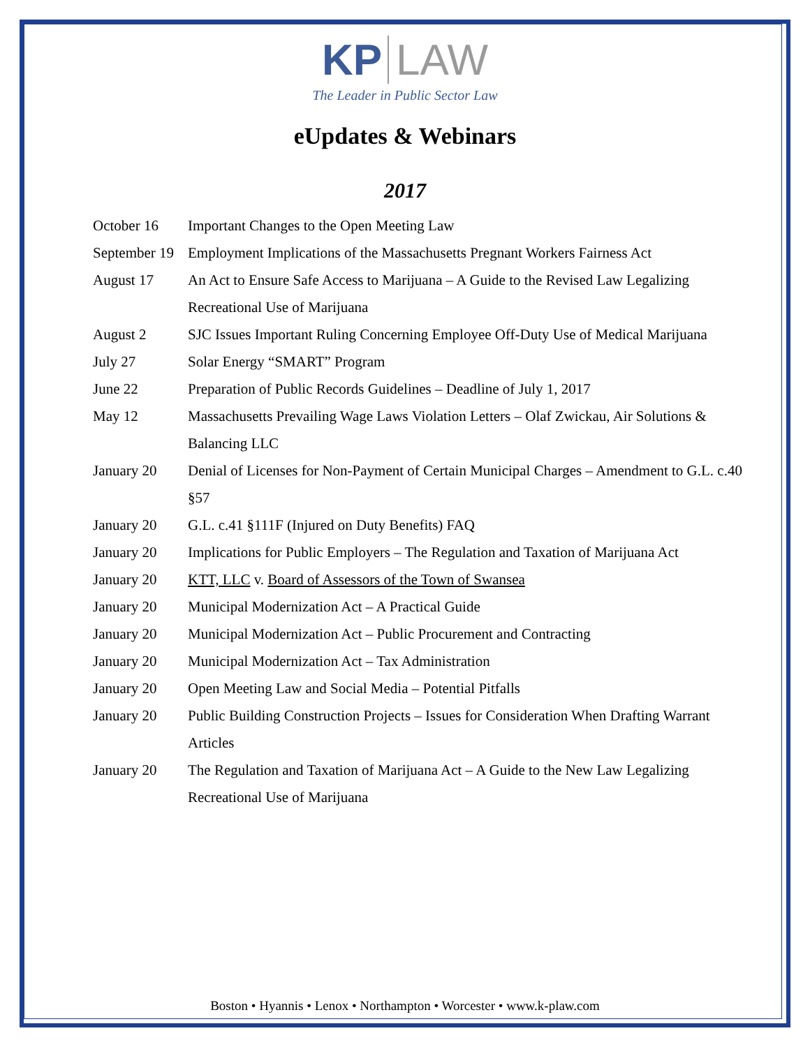KP LAW
The Leader in Public Sector Law
eUpdates & Webinars
2017
| October 16 | Important Changes to the Open Meeting Law |
| September 19 | Employment Implications of the Massachusetts Pregnant Workers Fairness Act |
| August 17 | An Act to Ensure Safe Access to Marijuana – A Guide to the Revised Law Legalizing Recreational Use of Marijuana |
| August 2 | SJC Issues Important Ruling Concerning Employee Off-Duty Use of Medical Marijuana |
| July 27 | Solar Energy “SMART” Program |
| June 22 | Preparation of Public Records Guidelines – Deadline of July 1, 2017 |
| May 12 | Massachusetts Prevailing Wage Laws Violation Letters – Olaf Zwickau, Air Solutions & Balancing LLC |
| January 20 | Denial of Licenses for Non-Payment of Certain Municipal Charges – Amendment to G.L. c.40 §57 |
| January 20 | G.L. c.41 §111F (Injured on Duty Benefits) FAQ |
| January 20 | Implications for Public Employers – The Regulation and Taxation of Marijuana Act |
| January 20 | KTT, LLC v. Board of Assessors of the Town of Swansea |
| January 20 | Municipal Modernization Act – A Practical Guide |
| January 20 | Municipal Modernization Act – Public Procurement and Contracting |
| January 20 | Municipal Modernization Act – Tax Administration |
| January 20 | Open Meeting Law and Social Media – Potential Pitfalls |
| January 20 | Public Building Construction Projects – Issues for Consideration When Drafting Warrant Articles |
| January 20 | The Regulation and Taxation of Marijuana Act – A Guide to the New Law Legalizing Recreational Use of Marijuana |
Boston • Hyannis • Lenox • Northampton • Worcester • www.k-plaw.com